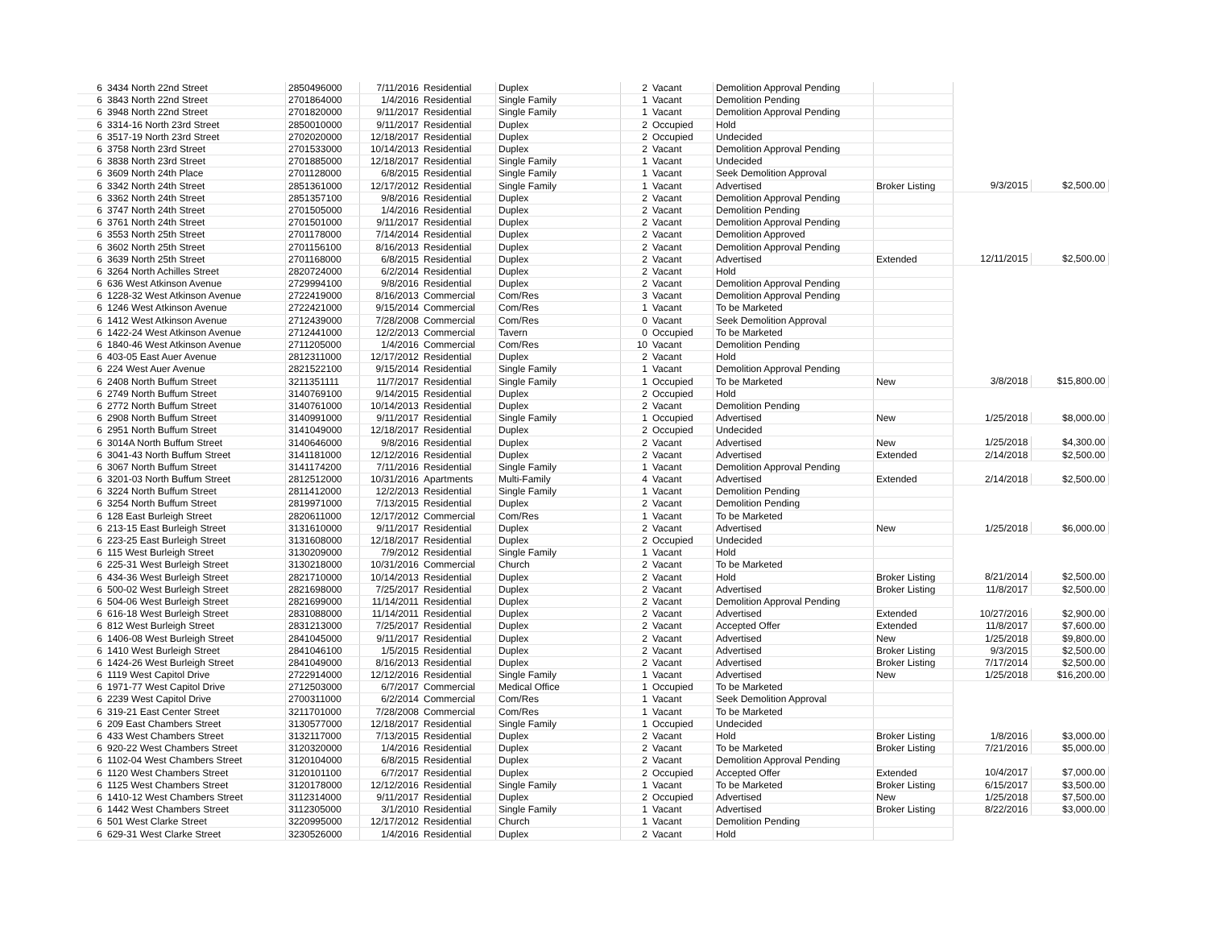| 6 | 3434 North 22nd Street | 2850496000 | 7/11/2016 | Residential | Duplex | 2 | Vacant | Demolition Approval Pending | | | |
| 6 | 3843 North 22nd Street | 2701864000 | 1/4/2016 | Residential | Single Family | 1 | Vacant | Demolition Pending | | | |
| 6 | 3948 North 22nd Street | 2701820000 | 9/11/2017 | Residential | Single Family | 1 | Vacant | Demolition Approval Pending | | | |
| 6 | 3314-16 North 23rd Street | 2850010000 | 9/11/2017 | Residential | Duplex | 2 | Occupied | Hold | | | |
| 6 | 3517-19 North 23rd Street | 2702020000 | 12/18/2017 | Residential | Duplex | 2 | Occupied | Undecided | | | |
| 6 | 3758 North 23rd Street | 2701533000 | 10/14/2013 | Residential | Duplex | 2 | Vacant | Demolition Approval Pending | | | |
| 6 | 3838 North 23rd Street | 2701885000 | 12/18/2017 | Residential | Single Family | 1 | Vacant | Undecided | | | |
| 6 | 3609 North 24th Place | 2701128000 | 6/8/2015 | Residential | Single Family | 1 | Vacant | Seek Demolition Approval | | | |
| 6 | 3342 North 24th Street | 2851361000 | 12/17/2012 | Residential | Single Family | 1 | Vacant | Advertised | Broker Listing | 9/3/2015 | $2,500.00 |
| 6 | 3362 North 24th Street | 2851357100 | 9/8/2016 | Residential | Duplex | 2 | Vacant | Demolition Approval Pending | | | |
| 6 | 3747 North 24th Street | 2701505000 | 1/4/2016 | Residential | Duplex | 2 | Vacant | Demolition Pending | | | |
| 6 | 3761 North 24th Street | 2701501000 | 9/11/2017 | Residential | Duplex | 2 | Vacant | Demolition Approval Pending | | | |
| 6 | 3553 North 25th Street | 2701178000 | 7/14/2014 | Residential | Duplex | 2 | Vacant | Demolition Approved | | | |
| 6 | 3602 North 25th Street | 2701156100 | 8/16/2013 | Residential | Duplex | 2 | Vacant | Demolition Approval Pending | | | |
| 6 | 3639 North 25th Street | 2701168000 | 6/8/2015 | Residential | Duplex | 2 | Vacant | Advertised | Extended | 12/11/2015 | $2,500.00 |
| 6 | 3264 North Achilles Street | 2820724000 | 6/2/2014 | Residential | Duplex | 2 | Vacant | Hold | | | |
| 6 | 636 West Atkinson Avenue | 2729994100 | 9/8/2016 | Residential | Duplex | 2 | Vacant | Demolition Approval Pending | | | |
| 6 | 1228-32 West Atkinson Avenue | 2722419000 | 8/16/2013 | Commercial | Com/Res | 3 | Vacant | Demolition Approval Pending | | | |
| 6 | 1246 West Atkinson Avenue | 2722421000 | 9/15/2014 | Commercial | Com/Res | 1 | Vacant | To be Marketed | | | |
| 6 | 1412 West Atkinson Avenue | 2712439000 | 7/28/2008 | Commercial | Com/Res | 0 | Vacant | Seek Demolition Approval | | | |
| 6 | 1422-24 West Atkinson Avenue | 2712441000 | 12/2/2013 | Commercial | Tavern | 0 | Occupied | To be Marketed | | | |
| 6 | 1840-46 West Atkinson Avenue | 2711205000 | 1/4/2016 | Commercial | Com/Res | 10 | Vacant | Demolition Pending | | | |
| 6 | 403-05 East Auer Avenue | 2812311000 | 12/17/2012 | Residential | Duplex | 2 | Vacant | Hold | | | |
| 6 | 224 West Auer Avenue | 2821522100 | 9/15/2014 | Residential | Single Family | 1 | Vacant | Demolition Approval Pending | | | |
| 6 | 2408 North Buffum Street | 3211351111 | 11/7/2017 | Residential | Single Family | 1 | Occupied | To be Marketed | New | 3/8/2018 | $15,800.00 |
| 6 | 2749 North Buffum Street | 3140769100 | 9/14/2015 | Residential | Duplex | 2 | Occupied | Hold | | | |
| 6 | 2772 North Buffum Street | 3140761000 | 10/14/2013 | Residential | Duplex | 2 | Vacant | Demolition Pending | | | |
| 6 | 2908 North Buffum Street | 3140991000 | 9/11/2017 | Residential | Single Family | 1 | Occupied | Advertised | New | 1/25/2018 | $8,000.00 |
| 6 | 2951 North Buffum Street | 3141049000 | 12/18/2017 | Residential | Duplex | 2 | Occupied | Undecided | | | |
| 6 | 3014A North Buffum Street | 3140646000 | 9/8/2016 | Residential | Duplex | 2 | Vacant | Advertised | New | 1/25/2018 | $4,300.00 |
| 6 | 3041-43 North Buffum Street | 3141181000 | 12/12/2016 | Residential | Duplex | 2 | Vacant | Advertised | Extended | 2/14/2018 | $2,500.00 |
| 6 | 3067 North Buffum Street | 3141174200 | 7/11/2016 | Residential | Single Family | 1 | Vacant | Demolition Approval Pending | | | |
| 6 | 3201-03 North Buffum Street | 2812512000 | 10/31/2016 | Apartments | Multi-Family | 4 | Vacant | Advertised | Extended | 2/14/2018 | $2,500.00 |
| 6 | 3224 North Buffum Street | 2811412000 | 12/2/2013 | Residential | Single Family | 1 | Vacant | Demolition Pending | | | |
| 6 | 3254 North Buffum Street | 2819971000 | 7/13/2015 | Residential | Duplex | 2 | Vacant | Demolition Pending | | | |
| 6 | 128 East Burleigh Street | 2820611000 | 12/17/2012 | Commercial | Com/Res | 1 | Vacant | To be Marketed | | | |
| 6 | 213-15 East Burleigh Street | 3131610000 | 9/11/2017 | Residential | Duplex | 2 | Vacant | Advertised | New | 1/25/2018 | $6,000.00 |
| 6 | 223-25 East Burleigh Street | 3131608000 | 12/18/2017 | Residential | Duplex | 2 | Occupied | Undecided | | | |
| 6 | 115 West Burleigh Street | 3130209000 | 7/9/2012 | Residential | Single Family | 1 | Vacant | Hold | | | |
| 6 | 225-31 West Burleigh Street | 3130218000 | 10/31/2016 | Commercial | Church | 2 | Vacant | To be Marketed | | | |
| 6 | 434-36 West Burleigh Street | 2821710000 | 10/14/2013 | Residential | Duplex | 2 | Vacant | Hold | Broker Listing | 8/21/2014 | $2,500.00 |
| 6 | 500-02 West Burleigh Street | 2821698000 | 7/25/2017 | Residential | Duplex | 2 | Vacant | Advertised | Broker Listing | 11/8/2017 | $2,500.00 |
| 6 | 504-06 West Burleigh Street | 2821699000 | 11/14/2011 | Residential | Duplex | 2 | Vacant | Demolition Approval Pending | | | |
| 6 | 616-18 West Burleigh Street | 2831088000 | 11/14/2011 | Residential | Duplex | 2 | Vacant | Advertised | Extended | 10/27/2016 | $2,900.00 |
| 6 | 812 West Burleigh Street | 2831213000 | 7/25/2017 | Residential | Duplex | 2 | Vacant | Accepted Offer | Extended | 11/8/2017 | $7,600.00 |
| 6 | 1406-08 West Burleigh Street | 2841045000 | 9/11/2017 | Residential | Duplex | 2 | Vacant | Advertised | New | 1/25/2018 | $9,800.00 |
| 6 | 1410 West Burleigh Street | 2841046100 | 1/5/2015 | Residential | Duplex | 2 | Vacant | Advertised | Broker Listing | 9/3/2015 | $2,500.00 |
| 6 | 1424-26 West Burleigh Street | 2841049000 | 8/16/2013 | Residential | Duplex | 2 | Vacant | Advertised | Broker Listing | 7/17/2014 | $2,500.00 |
| 6 | 1119 West Capitol Drive | 2722914000 | 12/12/2016 | Residential | Single Family | 1 | Vacant | Advertised | New | 1/25/2018 | $16,200.00 |
| 6 | 1971-77 West Capitol Drive | 2712503000 | 6/7/2017 | Commercial | Medical Office | 1 | Occupied | To be Marketed | | | |
| 6 | 2239 West Capitol Drive | 2700311000 | 6/2/2014 | Commercial | Com/Res | 1 | Vacant | Seek Demolition Approval | | | |
| 6 | 319-21 East Center Street | 3211701000 | 7/28/2008 | Commercial | Com/Res | 1 | Vacant | To be Marketed | | | |
| 6 | 209 East Chambers Street | 3130577000 | 12/18/2017 | Residential | Single Family | 1 | Occupied | Undecided | | | |
| 6 | 433 West Chambers Street | 3132117000 | 7/13/2015 | Residential | Duplex | 2 | Vacant | Hold | Broker Listing | 1/8/2016 | $3,000.00 |
| 6 | 920-22 West Chambers Street | 3120320000 | 1/4/2016 | Residential | Duplex | 2 | Vacant | To be Marketed | Broker Listing | 7/21/2016 | $5,000.00 |
| 6 | 1102-04 West Chambers Street | 3120104000 | 6/8/2015 | Residential | Duplex | 2 | Vacant | Demolition Approval Pending | | | |
| 6 | 1120 West Chambers Street | 3120101100 | 6/7/2017 | Residential | Duplex | 2 | Occupied | Accepted Offer | Extended | 10/4/2017 | $7,000.00 |
| 6 | 1125 West Chambers Street | 3120178000 | 12/12/2016 | Residential | Single Family | 1 | Vacant | To be Marketed | Broker Listing | 6/15/2017 | $3,500.00 |
| 6 | 1410-12 West Chambers Street | 3112314000 | 9/11/2017 | Residential | Duplex | 2 | Occupied | Advertised | New | 1/25/2018 | $7,500.00 |
| 6 | 1442 West Chambers Street | 3112305000 | 3/1/2010 | Residential | Single Family | 1 | Vacant | Advertised | Broker Listing | 8/22/2016 | $3,000.00 |
| 6 | 501 West Clarke Street | 3220995000 | 12/17/2012 | Residential | Church | 1 | Vacant | Demolition Pending | | | |
| 6 | 629-31 West Clarke Street | 3230526000 | 1/4/2016 | Residential | Duplex | 2 | Vacant | Hold | | | |